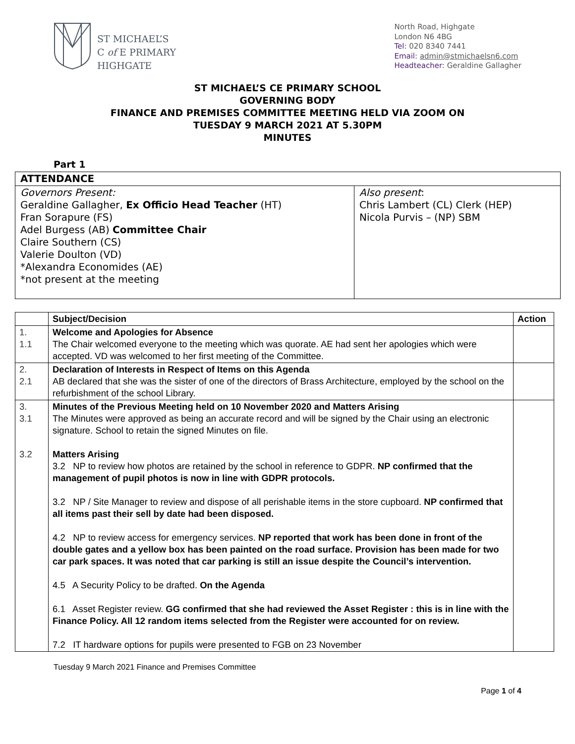ST MICHAEL’S
C of E PRIMARY
HIGHGATE
North Road, Highgate
London N6 4BG
Tel: 020 8340 7441
Email: admin@stmichaelsn6.com
Headteacher: Geraldine Gallagher
ST MICHAEL’S CE PRIMARY SCHOOL
GOVERNING BODY
FINANCE AND PREMISES COMMITTEE MEETING HELD VIA ZOOM ON
TUESDAY 9 MARCH 2021 AT 5.30PM
MINUTES
Part 1
| ATTENDANCE | |
| --- | --- |
| Governors Present: Geraldine Gallagher, Ex Officio Head Teacher (HT) Fran Sorapure (FS) Adel Burgess (AB) Committee Chair Claire Southern (CS) Valerie Doulton (VD) *Alexandra Economides (AE) *not present at the meeting | Also present : Chris Lambert (CL) Clerk (HEP) Nicola Purvis – (NP) SBM |
| | Subject/Decision | Action |
| --- | --- | --- |
| 1. 1.1 | Welcome and Apologies for Absence The Chair welcomed everyone to the meeting which was quorate. AE had sent her apologies which were accepted. VD was welcomed to her first meeting of the Committee. | |
| 2. 2.1 | Declaration of Interests in Respect of Items on this Agenda AB declared that she was the sister of one of the directors of Brass Architecture, employed by the school on the refurbishment of the school Library. | |
| 3. 3.1 3.2 | Minutes of the Previous Meeting held on 10 November 2020 and Matters Arising The Minutes were approved as being an accurate record and will be signed by the Chair using an electronic signature. School to retain the signed Minutes on file. Matters Arising 3.2 NP to review how photos are retained by the school in reference to GDPR. NP confirmed that the management of pupil photos is now in line with GDPR protocols. 3.2 NP / Site Manager to review and dispose of all perishable items in the store cupboard. NP confirmed that all items past their sell by date had been disposed. 4.2 NP to review access for emergency services. NP reported that work has been done in front of the double gates and a yellow box has been painted on the road surface. Provision has been made for two car park spaces. It was noted that car parking is still an issue despite the Council’s intervention. 4.5 A Security Policy to be drafted. On the Agenda 6.1 Asset Register review. GG confirmed that she had reviewed the Asset Register : this is in line with the Finance Policy. All 12 random items selected from the Register were accounted for on review. 7.2 IT hardware options for pupils were presented to FGB on 23 November | |
Tuesday 9 March 2021 Finance and Premises Committee
Page 1 of 4